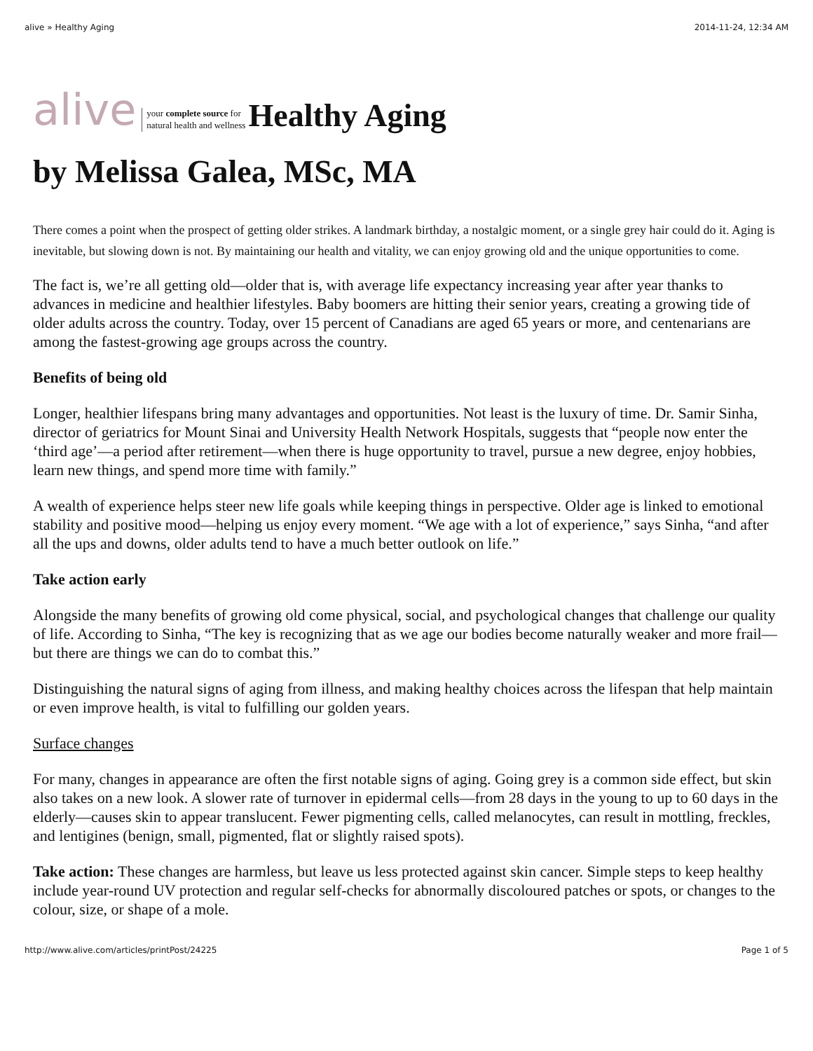alive » Healthy Aging 2014-11-24, 12:34 AM
alive your complete source for
natural health and wellness
Healthy Aging
by Melissa Galea, MSc, MA
There comes a point when the prospect of getting older strikes. A landmark birthday, a nostalgic moment, or a single grey hair could do it. Aging is inevitable, but slowing down is not. By maintaining our health and vitality, we can enjoy growing old and the unique opportunities to come.
The fact is, we’re all getting old—older that is, with average life expectancy increasing year after year thanks to advances in medicine and healthier lifestyles. Baby boomers are hitting their senior years, creating a growing tide of older adults across the country. Today, over 15 percent of Canadians are aged 65 years or more, and centenarians are among the fastest-growing age groups across the country.
Benefits of being old
Longer, healthier lifespans bring many advantages and opportunities. Not least is the luxury of time. Dr. Samir Sinha, director of geriatrics for Mount Sinai and University Health Network Hospitals, suggests that “people now enter the ‘third age’—a period after retirement—when there is huge opportunity to travel, pursue a new degree, enjoy hobbies, learn new things, and spend more time with family.”
A wealth of experience helps steer new life goals while keeping things in perspective. Older age is linked to emotional stability and positive mood—helping us enjoy every moment. “We age with a lot of experience,” says Sinha, “and after all the ups and downs, older adults tend to have a much better outlook on life.”
Take action early
Alongside the many benefits of growing old come physical, social, and psychological changes that challenge our quality of life. According to Sinha, “The key is recognizing that as we age our bodies become naturally weaker and more frail—but there are things we can do to combat this.”
Distinguishing the natural signs of aging from illness, and making healthy choices across the lifespan that help maintain or even improve health, is vital to fulfilling our golden years.
Surface changes
For many, changes in appearance are often the first notable signs of aging. Going grey is a common side effect, but skin also takes on a new look. A slower rate of turnover in epidermal cells—from 28 days in the young to up to 60 days in the elderly—causes skin to appear translucent. Fewer pigmenting cells, called melanocytes, can result in mottling, freckles, and lentigines (benign, small, pigmented, flat or slightly raised spots).
Take action: These changes are harmless, but leave us less protected against skin cancer. Simple steps to keep healthy include year-round UV protection and regular self-checks for abnormally discoloured patches or spots, or changes to the colour, size, or shape of a mole.
http://www.alive.com/articles/printPost/24225 Page 1 of 5